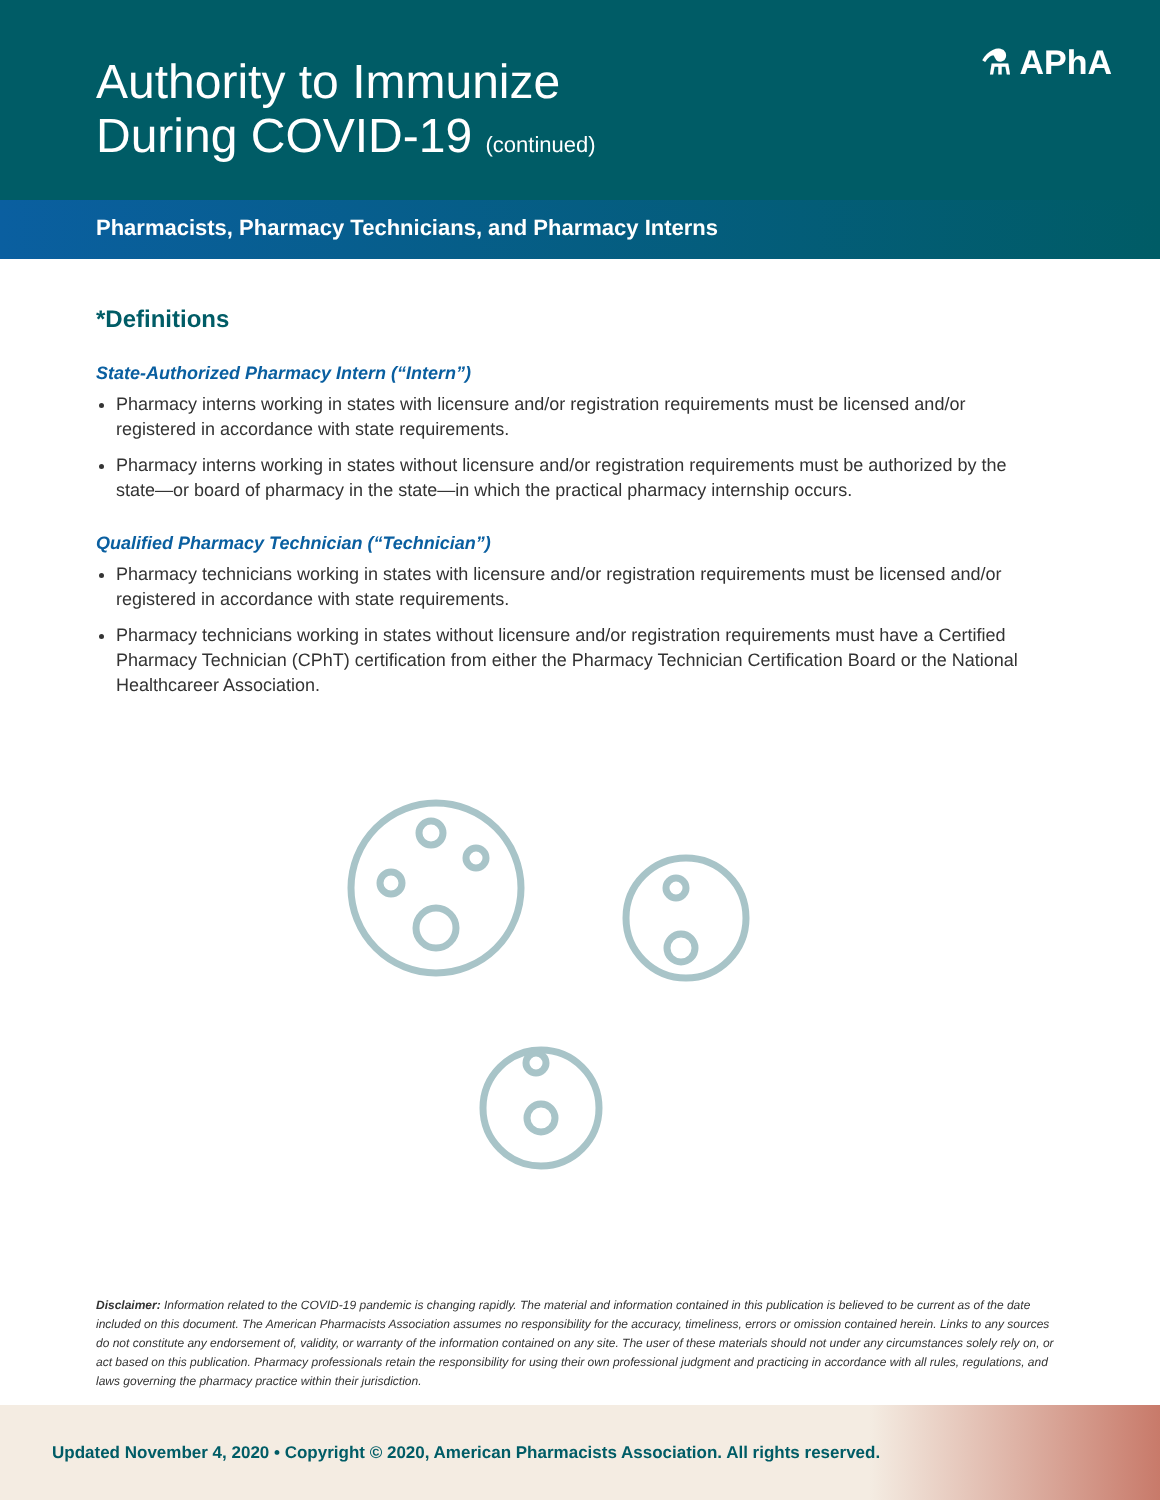Authority to Immunize
During COVID-19 (continued)
⚗ APhA
Pharmacists, Pharmacy Technicians, and Pharmacy Interns
*Definitions
State-Authorized Pharmacy Intern (“Intern”)
Pharmacy interns working in states with licensure and/or registration requirements must be licensed and/or registered in accordance with state requirements.
Pharmacy interns working in states without licensure and/or registration requirements must be authorized by the state—or board of pharmacy in the state—in which the practical pharmacy internship occurs.
Qualified Pharmacy Technician (“Technician”)
Pharmacy technicians working in states with licensure and/or registration requirements must be licensed and/or registered in accordance with state requirements.
Pharmacy technicians working in states without licensure and/or registration requirements must have a Certified Pharmacy Technician (CPhT) certification from either the Pharmacy Technician Certification Board or the National Healthcareer Association.
Disclaimer: Information related to the COVID-19 pandemic is changing rapidly. The material and information contained in this publication is believed to be current as of the date included on this document. The American Pharmacists Association assumes no responsibility for the accuracy, timeliness, errors or omission contained herein. Links to any sources do not constitute any endorsement of, validity, or warranty of the information contained on any site. The user of these materials should not under any circumstances solely rely on, or act based on this publication. Pharmacy professionals retain the responsibility for using their own professional judgment and practicing in accordance with all rules, regulations, and laws governing the pharmacy practice within their jurisdiction.
Updated November 4, 2020 • Copyright © 2020, American Pharmacists Association. All rights reserved.